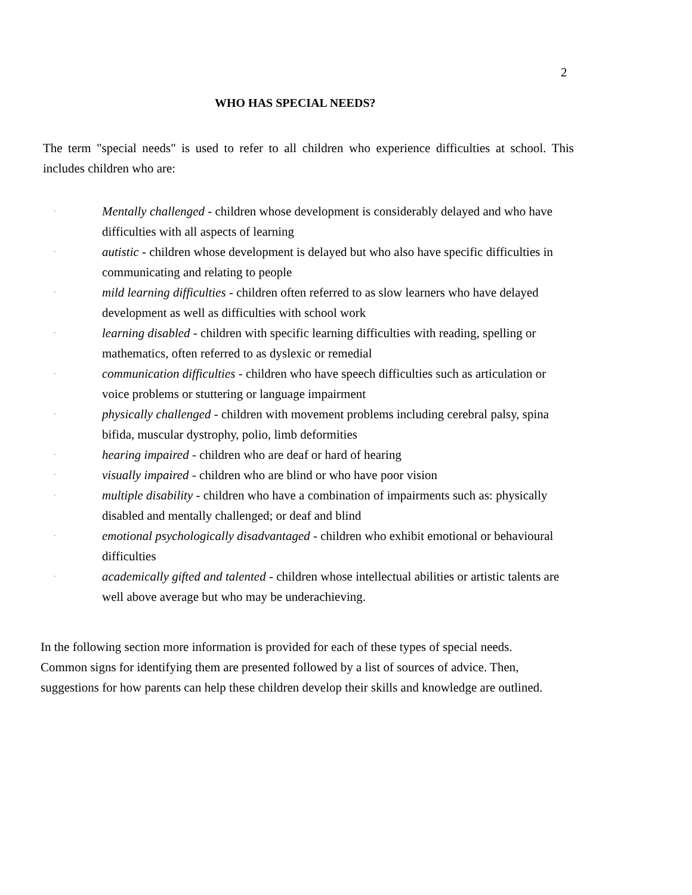2
WHO HAS SPECIAL NEEDS?
The term "special needs" is used to refer to all children who experience difficulties at school. This includes children who are:
· Mentally challenged - children whose development is considerably delayed and who have difficulties with all aspects of learning
· autistic - children whose development is delayed but who also have specific difficulties in communicating and relating to people
· mild learning difficulties - children often referred to as slow learners who have delayed development as well as difficulties with school work
· learning disabled - children with specific learning difficulties with reading, spelling or mathematics, often referred to as dyslexic or remedial
· communication difficulties - children who have speech difficulties such as articulation or voice problems or stuttering or language impairment
· physically challenged - children with movement problems including cerebral palsy, spina bifida, muscular dystrophy, polio, limb deformities
· hearing impaired - children who are deaf or hard of hearing
· visually impaired - children who are blind or who have poor vision
· multiple disability - children who have a combination of impairments such as: physically disabled and mentally challenged; or deaf and blind
· emotional psychologically disadvantaged - children who exhibit emotional or behavioural difficulties
· academically gifted and talented - children whose intellectual abilities or artistic talents are well above average but who may be underachieving.
In the following section more information is provided for each of these types of special needs. Common signs for identifying them are presented followed by a list of sources of advice. Then, suggestions for how parents can help these children develop their skills and knowledge are outlined.